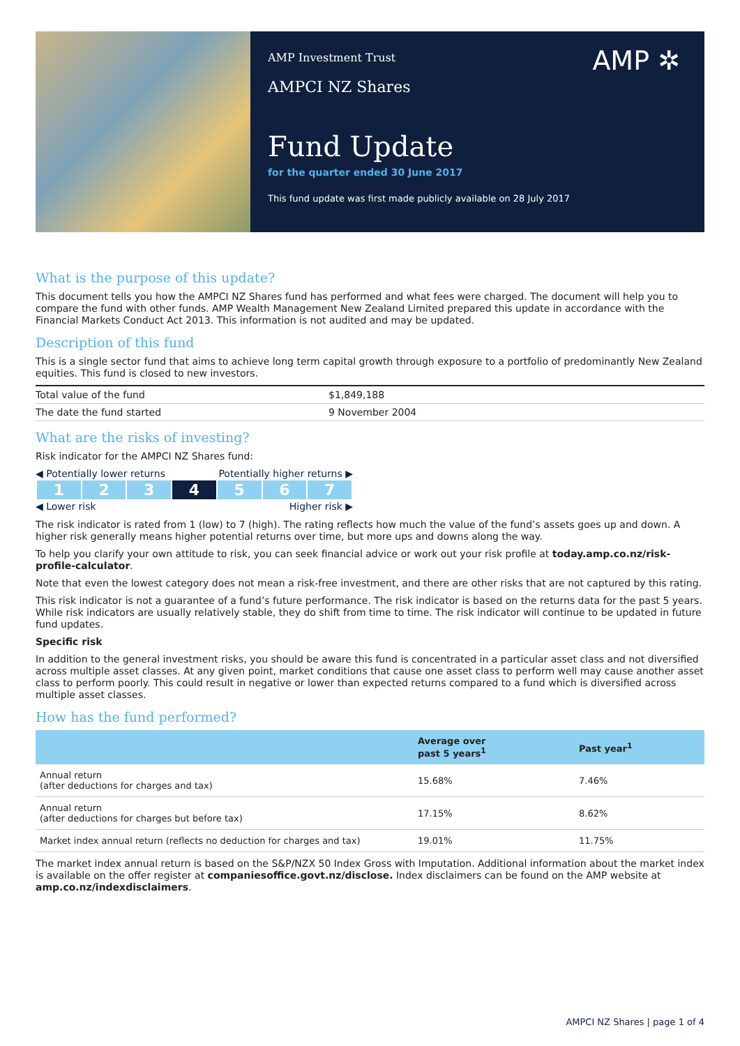AMP ✲
AMP Investment Trust
AMPCI NZ Shares
Fund Update
for the quarter ended 30 June 2017
This fund update was first made publicly available on 28 July 2017
What is the purpose of this update?
This document tells you how the AMPCI NZ Shares fund has performed and what fees were charged. The document will help you to compare the fund with other funds. AMP Wealth Management New Zealand Limited prepared this update in accordance with the Financial Markets Conduct Act 2013. This information is not audited and may be updated.
Description of this fund
This is a single sector fund that aims to achieve long term capital growth through exposure to a portfolio of predominantly New Zealand equities. This fund is closed to new investors.
| Total value of the fund | $1,849,188 |
| The date the fund started | 9 November 2004 |
What are the risks of investing?
Risk indicator for the AMPCI NZ Shares fund:
◀ Potentially lower returns Potentially higher returns ▶
| 1 | 2 | 3 | 4 | 5 | 6 | 7 |
◀ Lower risk Higher risk ▶
The risk indicator is rated from 1 (low) to 7 (high). The rating reflects how much the value of the fund’s assets goes up and down. A higher risk generally means higher potential returns over time, but more ups and downs along the way.
To help you clarify your own attitude to risk, you can seek financial advice or work out your risk profile at today.amp.co.nz/risk-profile-calculator.
Note that even the lowest category does not mean a risk-free investment, and there are other risks that are not captured by this rating.
This risk indicator is not a guarantee of a fund’s future performance. The risk indicator is based on the returns data for the past 5 years. While risk indicators are usually relatively stable, they do shift from time to time. The risk indicator will continue to be updated in future fund updates.
Specific risk
In addition to the general investment risks, you should be aware this fund is concentrated in a particular asset class and not diversified across multiple asset classes. At any given point, market conditions that cause one asset class to perform well may cause another asset class to perform poorly. This could result in negative or lower than expected returns compared to a fund which is diversified across multiple asset classes.
How has the fund performed?
| | Average over past 5 years<sup>1</sup> | Past year<sup>1</sup> |
| --- | --- | --- |
| Annual return (after deductions for charges and tax) | 15.68% | 7.46% |
| Annual return (after deductions for charges but before tax) | 17.15% | 8.62% |
| Market index annual return (reflects no deduction for charges and tax) | 19.01% | 11.75% |
The market index annual return is based on the S&P/NZX 50 Index Gross with Imputation. Additional information about the market index is available on the offer register at companiesoffice.govt.nz/disclose. Index disclaimers can be found on the AMP website at amp.co.nz/indexdisclaimers.
AMPCI NZ Shares | page 1 of 4